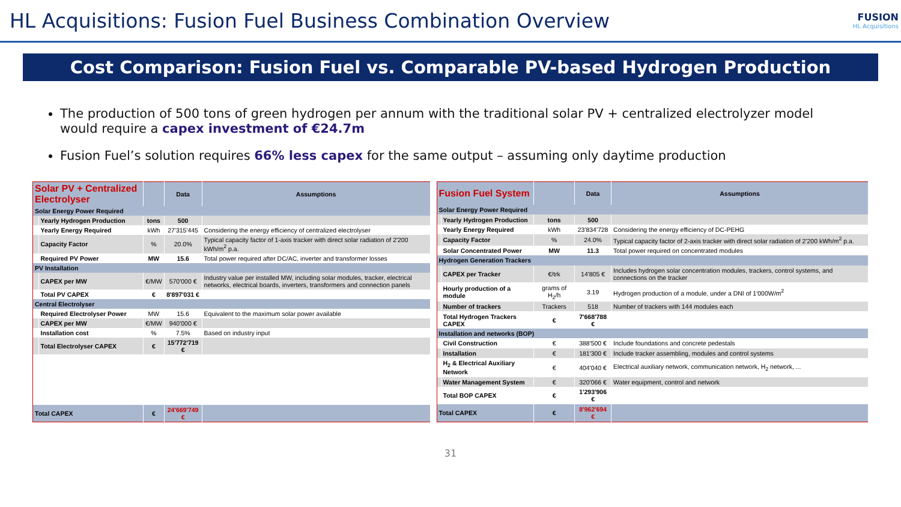HL Acquisitions: Fusion Fuel Business Combination Overview
FUSION
HL Acquisitions
Cost Comparison: Fusion Fuel vs. Comparable PV-based Hydrogen Production
The production of 500 tons of green hydrogen per annum with the traditional solar PV + centralized electrolyzer model would require a capex investment of €24.7m
Fusion Fuel’s solution requires 66% less capex for the same output – assuming only daytime production
| Solar PV + Centralized Electrolyser | | | Data | Assumptions |
| --- | --- | --- | --- | --- |
| Solar Energy Power Required | | | | |
| | Yearly Hydrogen Production | tons | 500 | |
| | Yearly Energy Required | kWh | 27'315'445 | Considering the energy efficiency of centralized electrolyser |
| | Capacity Factor | % | 20.0% | Typical capacity factor of 1-axis tracker with direct solar radiation of 2'200 kWh/m<sup>2</sup> p.a. |
| | Required PV Power | MW | 15.6 | Total power required after DC/AC, inverter and transformer losses |
| PV Installation | | | | |
| | CAPEX per MW | €/MW | 570'000 € | Industry value per installed MW, including solar modules, tracker, electrical networks, electrical boards, inverters, transformers and connection panels |
| | Total PV CAPEX | € | 8'897'031 € | |
| Central Electrolyser | | | | |
| | Required Electrolyser Power | MW | 15.6 | Equivalent to the maximum solar power available |
| | CAPEX per MW | €/MW | 940'000 € | |
| | Installation cost | % | 7.5% | Based on industry input |
| | Total Electrolyser CAPEX | € | 15'772'719 € | |
| Total CAPEX | | € | 24'669'749 € | |
| Fusion Fuel System | | | Data | Assumptions |
| --- | --- | --- | --- | --- |
| Solar Energy Power Required | | | | |
| | Yearly Hydrogen Production | tons | 500 | |
| | Yearly Energy Required | kWh | 23'834'728 | Considering the energy efficiency of DC-PEHG |
| | Capacity Factor | % | 24.0% | Typical capacity factor of 2-axis tracker with direct solar radiation of 2'200 kWh/m<sup>2</sup> p.a. |
| | Solar Concentrated Power | MW | 11.3 | Total power required on concentrated modules |
| Hydrogen Generation Trackers | | | | |
| | CAPEX per Tracker | €/trk | 14'805 € | Includes hydrogen solar concentration modules, trackers, control systems, and connections on the tracker |
| | Hourly production of a module | grams of H<sub>2</sub>/h | 3.19 | Hydrogen production of a module, under a DNI of 1'000W/m<sup>2</sup> |
| | Number of trackers | Trackers | 518 | Number of trackers with 144 modules each |
| | Total Hydrogen Trackers CAPEX | € | 7'668'788 € | |
| Installation and networks (BOP) | | | | |
| | Civil Construction | € | 388'500 € | Include foundations and concrete pedestals |
| | Installation | € | 181'300 € | Include tracker assembling, modules and control systems |
| | H<sub>2</sub> & Electrical Auxiliary Network | € | 404'040 € | Electrical auxiliary network, communication network, H<sub>2</sub> network, ... |
| | Water Management System | € | 320'066 € | Water equipment, control and network |
| | Total BOP CAPEX | € | 1'293'906 € | |
| Total CAPEX | | € | 8'962'694 € | |
31